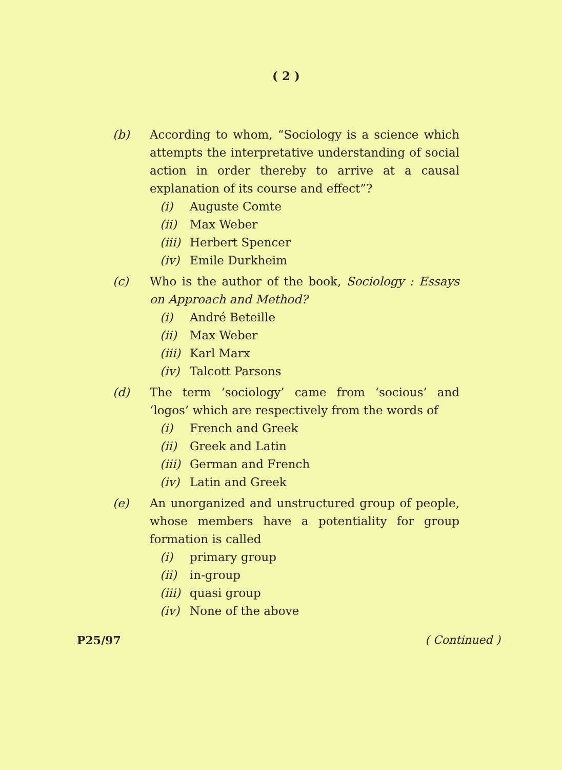( 2 )
(b) According to whom, “Sociology is a science which attempts the interpretative understanding of social action in order thereby to arrive at a causal explanation of its course and effect”?
(i) Auguste Comte
(ii) Max Weber
(iii) Herbert Spencer
(iv) Emile Durkheim
(c) Who is the author of the book, Sociology : Essays on Approach and Method?
(i) André Beteille
(ii) Max Weber
(iii) Karl Marx
(iv) Talcott Parsons
(d) The term ‘sociology’ came from ‘socious’ and ‘logos’ which are respectively from the words of
(i) French and Greek
(ii) Greek and Latin
(iii) German and French
(iv) Latin and Greek
(e) An unorganized and unstructured group of people, whose members have a potentiality for group formation is called
(i) primary group
(ii) in-group
(iii) quasi group
(iv) None of the above
P25/97 ( Continued )